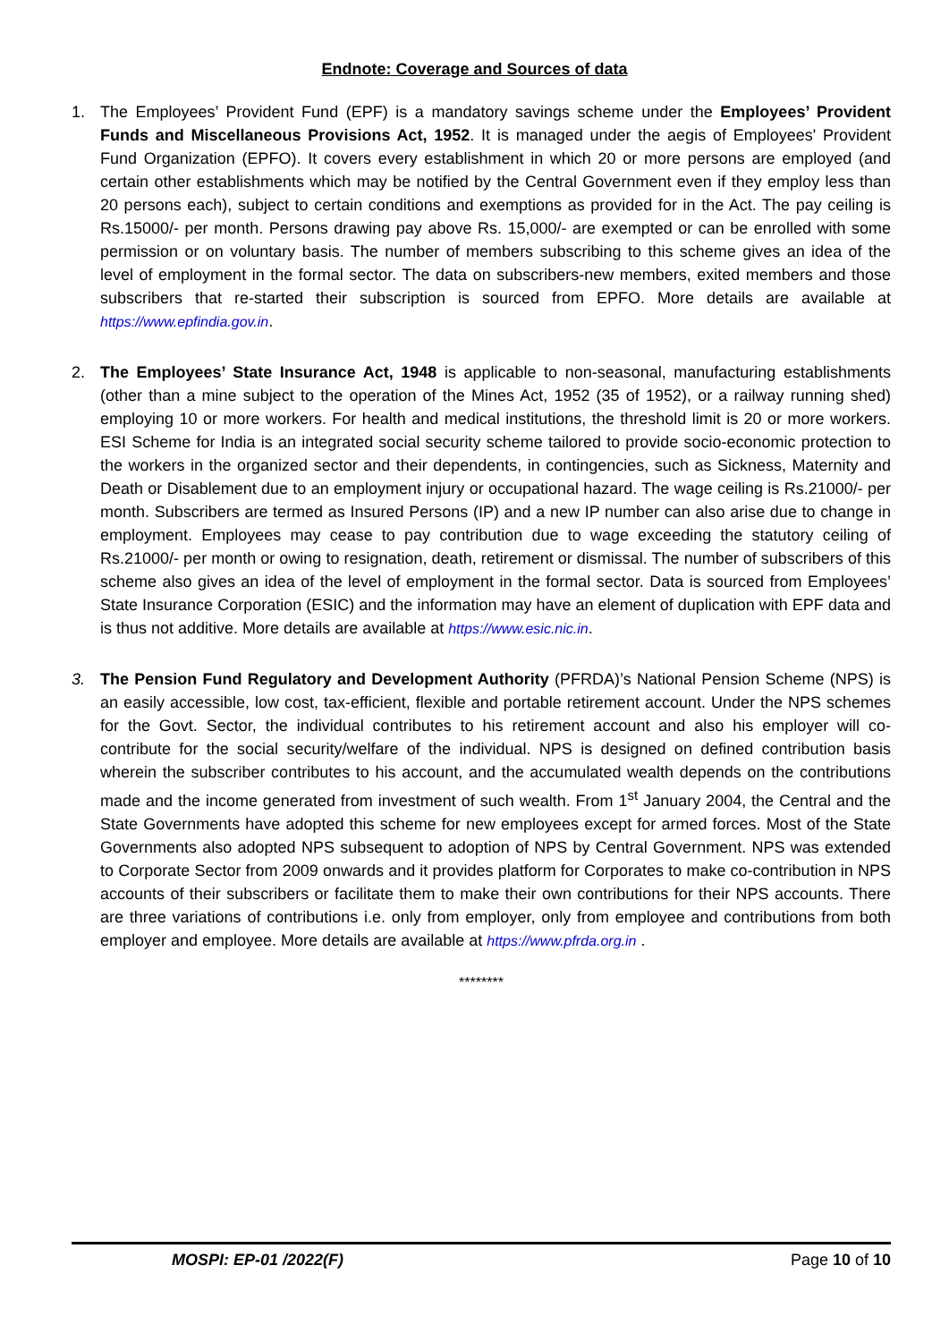Endnote: Coverage and Sources of data
1. The Employees’ Provident Fund (EPF) is a mandatory savings scheme under the Employees’ Provident Funds and Miscellaneous Provisions Act, 1952. It is managed under the aegis of Employees' Provident Fund Organization (EPFO). It covers every establishment in which 20 or more persons are employed (and certain other establishments which may be notified by the Central Government even if they employ less than 20 persons each), subject to certain conditions and exemptions as provided for in the Act. The pay ceiling is Rs.15000/- per month. Persons drawing pay above Rs. 15,000/- are exempted or can be enrolled with some permission or on voluntary basis. The number of members subscribing to this scheme gives an idea of the level of employment in the formal sector. The data on subscribers-new members, exited members and those subscribers that re-started their subscription is sourced from EPFO. More details are available at https://www.epfindia.gov.in.
2. The Employees’ State Insurance Act, 1948 is applicable to non-seasonal, manufacturing establishments (other than a mine subject to the operation of the Mines Act, 1952 (35 of 1952), or a railway running shed) employing 10 or more workers. For health and medical institutions, the threshold limit is 20 or more workers. ESI Scheme for India is an integrated social security scheme tailored to provide socio-economic protection to the workers in the organized sector and their dependents, in contingencies, such as Sickness, Maternity and Death or Disablement due to an employment injury or occupational hazard. The wage ceiling is Rs.21000/- per month. Subscribers are termed as Insured Persons (IP) and a new IP number can also arise due to change in employment. Employees may cease to pay contribution due to wage exceeding the statutory ceiling of Rs.21000/- per month or owing to resignation, death, retirement or dismissal. The number of subscribers of this scheme also gives an idea of the level of employment in the formal sector. Data is sourced from Employees’ State Insurance Corporation (ESIC) and the information may have an element of duplication with EPF data and is thus not additive. More details are available at https://www.esic.nic.in.
3. The Pension Fund Regulatory and Development Authority (PFRDA)’s National Pension Scheme (NPS) is an easily accessible, low cost, tax-efficient, flexible and portable retirement account. Under the NPS schemes for the Govt. Sector, the individual contributes to his retirement account and also his employer will co-contribute for the social security/welfare of the individual. NPS is designed on defined contribution basis wherein the subscriber contributes to his account, and the accumulated wealth depends on the contributions made and the income generated from investment of such wealth. From 1<sup>st</sup> January 2004, the Central and the State Governments have adopted this scheme for new employees except for armed forces. Most of the State Governments also adopted NPS subsequent to adoption of NPS by Central Government. NPS was extended to Corporate Sector from 2009 onwards and it provides platform for Corporates to make co-contribution in NPS accounts of their subscribers or facilitate them to make their own contributions for their NPS accounts. There are three variations of contributions i.e. only from employer, only from employee and contributions from both employer and employee. More details are available at https://www.pfrda.org.in .
********
MOSPI: EP-01 /2022(F) Page 10 of 10